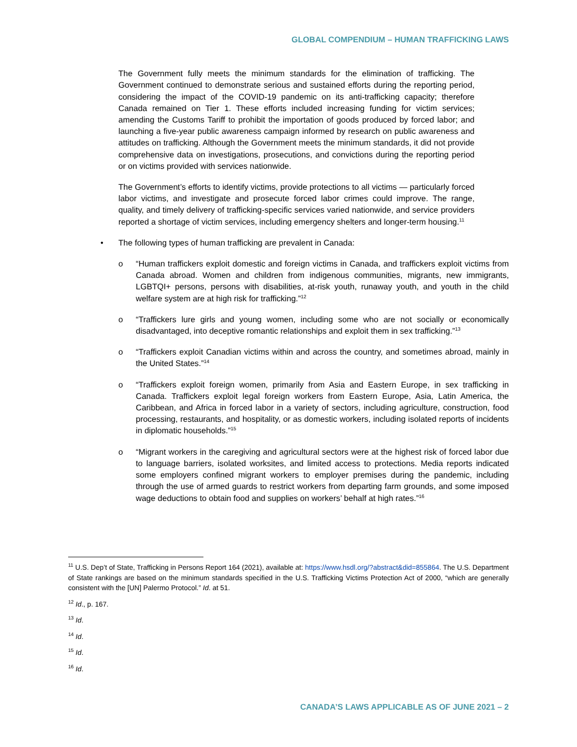GLOBAL COMPENDIUM – HUMAN TRAFFICKING LAWS
The Government fully meets the minimum standards for the elimination of trafficking. The Government continued to demonstrate serious and sustained efforts during the reporting period, considering the impact of the COVID-19 pandemic on its anti-trafficking capacity; therefore Canada remained on Tier 1. These efforts included increasing funding for victim services; amending the Customs Tariff to prohibit the importation of goods produced by forced labor; and launching a five-year public awareness campaign informed by research on public awareness and attitudes on trafficking. Although the Government meets the minimum standards, it did not provide comprehensive data on investigations, prosecutions, and convictions during the reporting period or on victims provided with services nationwide.
The Government’s efforts to identify victims, provide protections to all victims — particularly forced labor victims, and investigate and prosecute forced labor crimes could improve. The range, quality, and timely delivery of trafficking-specific services varied nationwide, and service providers reported a shortage of victim services, including emergency shelters and longer-term housing.<sup>11</sup>
• The following types of human trafficking are prevalent in Canada:
o “Human traffickers exploit domestic and foreign victims in Canada, and traffickers exploit victims from Canada abroad. Women and children from indigenous communities, migrants, new immigrants, LGBTQI+ persons, persons with disabilities, at-risk youth, runaway youth, and youth in the child welfare system are at high risk for trafficking.”<sup>12</sup>
o “Traffickers lure girls and young women, including some who are not socially or economically disadvantaged, into deceptive romantic relationships and exploit them in sex trafficking.”<sup>13</sup>
o “Traffickers exploit Canadian victims within and across the country, and sometimes abroad, mainly in the United States.”<sup>14</sup>
o “Traffickers exploit foreign women, primarily from Asia and Eastern Europe, in sex trafficking in Canada. Traffickers exploit legal foreign workers from Eastern Europe, Asia, Latin America, the Caribbean, and Africa in forced labor in a variety of sectors, including agriculture, construction, food processing, restaurants, and hospitality, or as domestic workers, including isolated reports of incidents in diplomatic households.”<sup>15</sup>
o “Migrant workers in the caregiving and agricultural sectors were at the highest risk of forced labor due to language barriers, isolated worksites, and limited access to protections. Media reports indicated some employers confined migrant workers to employer premises during the pandemic, including through the use of armed guards to restrict workers from departing farm grounds, and some imposed wage deductions to obtain food and supplies on workers’ behalf at high rates.”<sup>16</sup>
<sup>11</sup> U.S. Dep’t of State, Trafficking in Persons Report 164 (2021), available at: https://www.hsdl.org/?abstract&did=855864. The U.S. Department of State rankings are based on the minimum standards specified in the U.S. Trafficking Victims Protection Act of 2000, “which are generally consistent with the [UN] Palermo Protocol.” Id. at 51.
<sup>12</sup> Id., p. 167.
<sup>13</sup> Id.
<sup>14</sup> Id.
<sup>15</sup> Id.
<sup>16</sup> Id.
CANADA’S LAWS APPLICABLE AS OF JUNE 2021 – 2